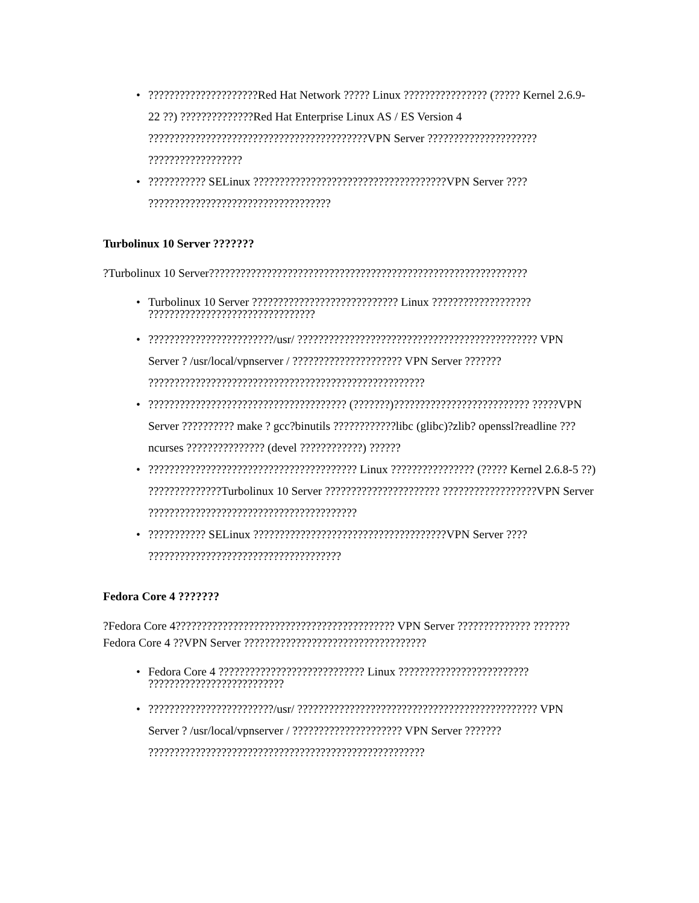?????????????????????Red Hat Network ????? Linux ???????????????? (????? Kernel 2.6.9-22 ??) ??????????????Red Hat Enterprise Linux AS / ES Version 4 ??????????????????????????????????????????VPN Server ????????????????????? ??????????????????
??????????? SELinux ?????????????????????????????????????VPN Server ???? ???????????????????????????????????
Turbolinux 10 Server ???????
?Turbolinux 10 Server?????????????????????????????????????????????????????????????
Turbolinux 10 Server ???????????????????????????? Linux ??????????????????? ????????????????????????????????
????????????????????????/usr/ ?????????????????????????????????????????????? VPN Server ? /usr/local/vpnserver / ????????????????????? VPN Server ??????? ?????????????????????????????????????????????????????
?????????????????????????????????????? (???????)?????????????????????????? ?????VPN Server ?????????? make ? gcc?binutils ????????????libc (glibc)?zlib? openssl?readline ??? ncurses ??????????????? (devel ????????????) ??????
???????????????????????????????????????? Linux ???????????????? (????? Kernel 2.6.8-5 ??) ??????????????Turbolinux 10 Server ?????????????????????? ??????????????????VPN Server ????????????????????????????????????????
??????????? SELinux ?????????????????????????????????????VPN Server ???? ?????????????????????????????????????
Fedora Core 4 ???????
?Fedora Core 4?????????????????????????????????????????? VPN Server ?????????????? ???????Fedora Core 4 ??VPN Server ???????????????????????????????????
Fedora Core 4 ???????????????????????????? Linux ????????????????????????? ??????????????????????????
????????????????????????/usr/ ?????????????????????????????????????????????? VPN Server ? /usr/local/vpnserver / ????????????????????? VPN Server ??????? ?????????????????????????????????????????????????????